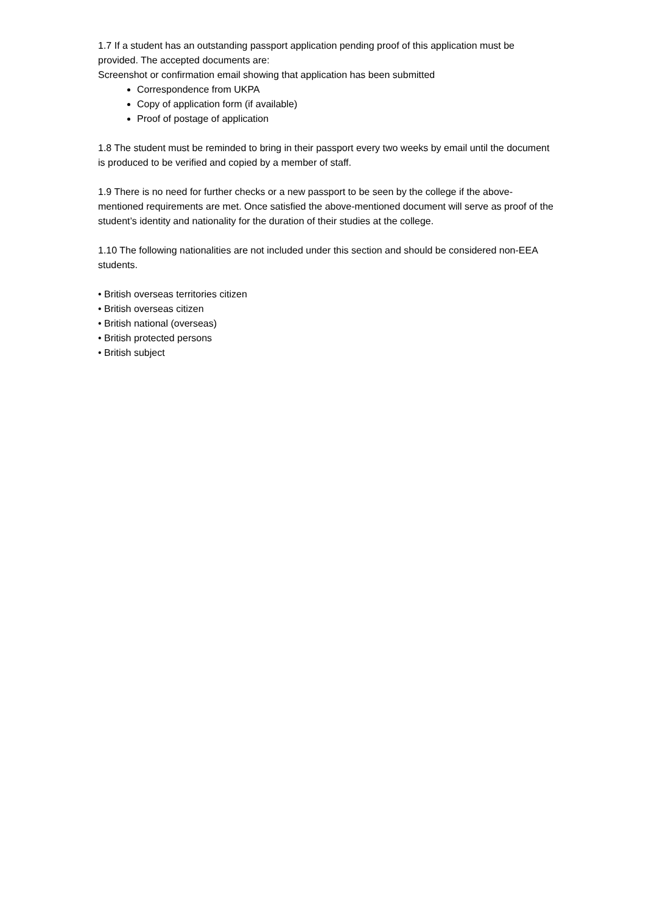1.7 If a student has an outstanding passport application pending proof of this application must be provided. The accepted documents are:
Screenshot or confirmation email showing that application has been submitted
Correspondence from UKPA
Copy of application form (if available)
Proof of postage of application
1.8 The student must be reminded to bring in their passport every two weeks by email until the document is produced to be verified and copied by a member of staff.
1.9 There is no need for further checks or a new passport to be seen by the college if the above-mentioned requirements are met. Once satisfied the above-mentioned document will serve as proof of the student’s identity and nationality for the duration of their studies at the college.
1.10 The following nationalities are not included under this section and should be considered non-EEA students.
• British overseas territories citizen
• British overseas citizen
• British national (overseas)
• British protected persons
• British subject